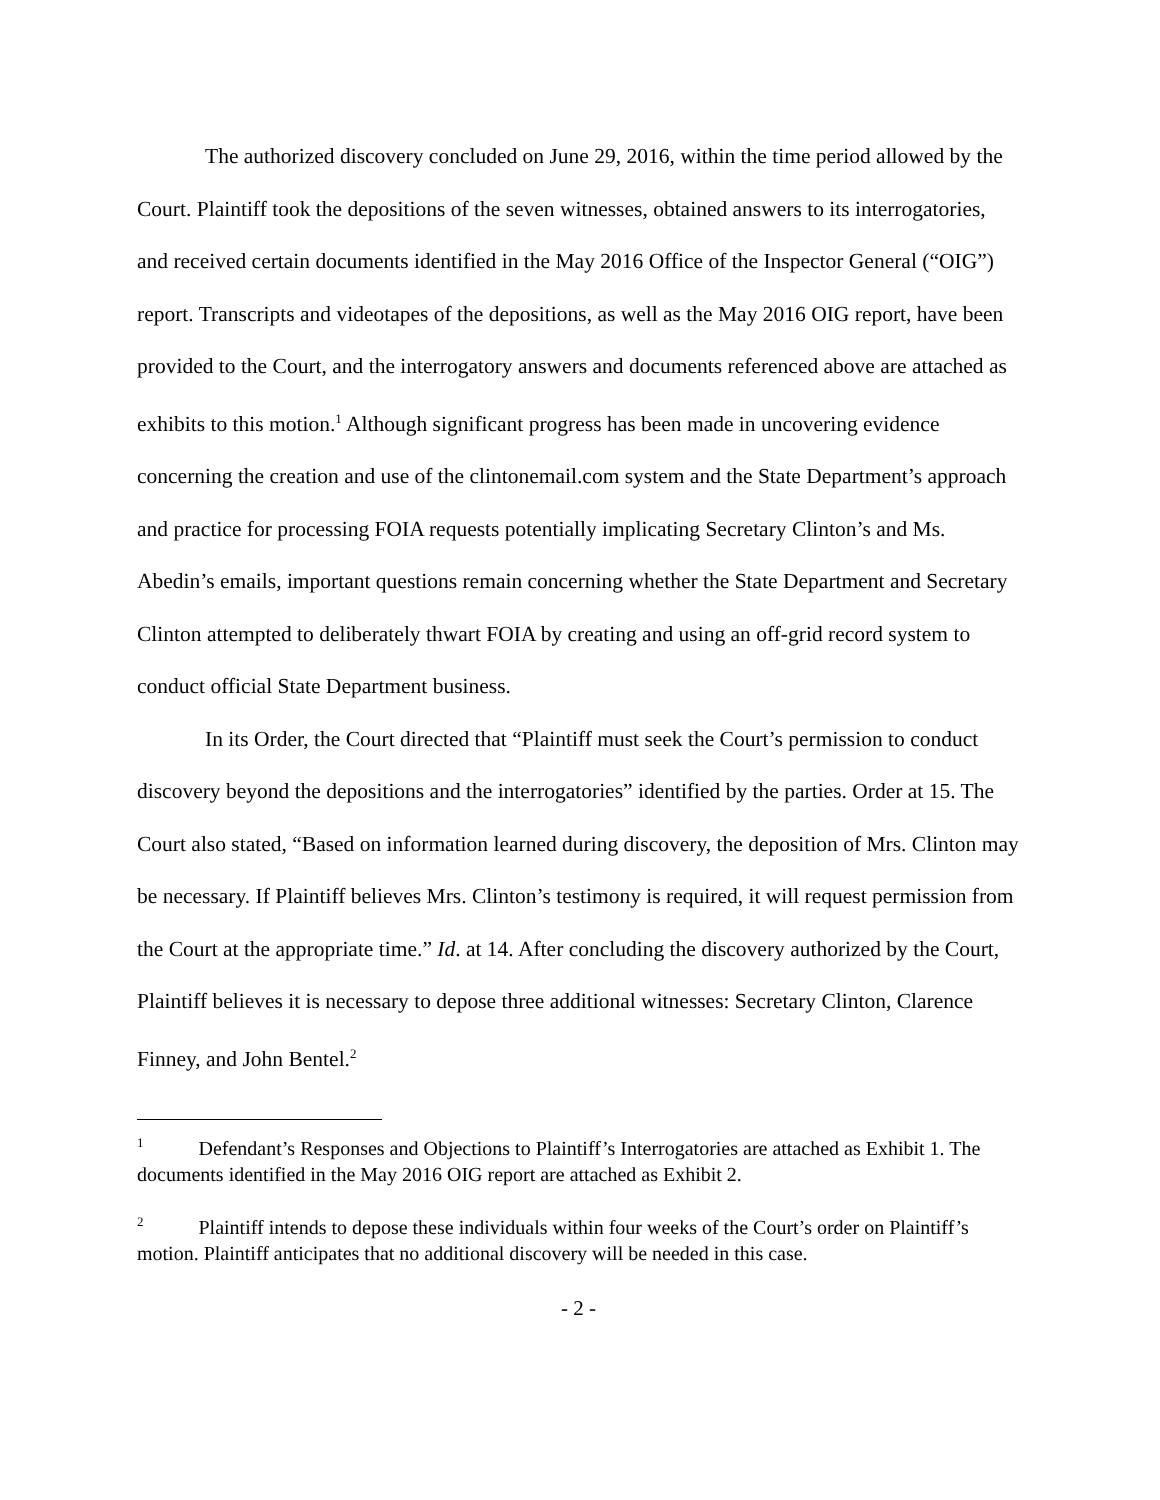The authorized discovery concluded on June 29, 2016, within the time period allowed by the Court. Plaintiff took the depositions of the seven witnesses, obtained answers to its interrogatories, and received certain documents identified in the May 2016 Office of the Inspector General (“OIG”) report. Transcripts and videotapes of the depositions, as well as the May 2016 OIG report, have been provided to the Court, and the interrogatory answers and documents referenced above are attached as exhibits to this motion.<sup>1</sup> Although significant progress has been made in uncovering evidence concerning the creation and use of the clintonemail.com system and the State Department’s approach and practice for processing FOIA requests potentially implicating Secretary Clinton’s and Ms. Abedin’s emails, important questions remain concerning whether the State Department and Secretary Clinton attempted to deliberately thwart FOIA by creating and using an off-grid record system to conduct official State Department business.
In its Order, the Court directed that “Plaintiff must seek the Court’s permission to conduct discovery beyond the depositions and the interrogatories” identified by the parties. Order at 15. The Court also stated, “Based on information learned during discovery, the deposition of Mrs. Clinton may be necessary. If Plaintiff believes Mrs. Clinton’s testimony is required, it will request permission from the Court at the appropriate time.” Id. at 14. After concluding the discovery authorized by the Court, Plaintiff believes it is necessary to depose three additional witnesses: Secretary Clinton, Clarence Finney, and John Bentel.<sup>2</sup>
<sup>1</sup> Defendant’s Responses and Objections to Plaintiff’s Interrogatories are attached as Exhibit 1. The documents identified in the May 2016 OIG report are attached as Exhibit 2.
<sup>2</sup> Plaintiff intends to depose these individuals within four weeks of the Court’s order on Plaintiff’s motion. Plaintiff anticipates that no additional discovery will be needed in this case.
- 2 -